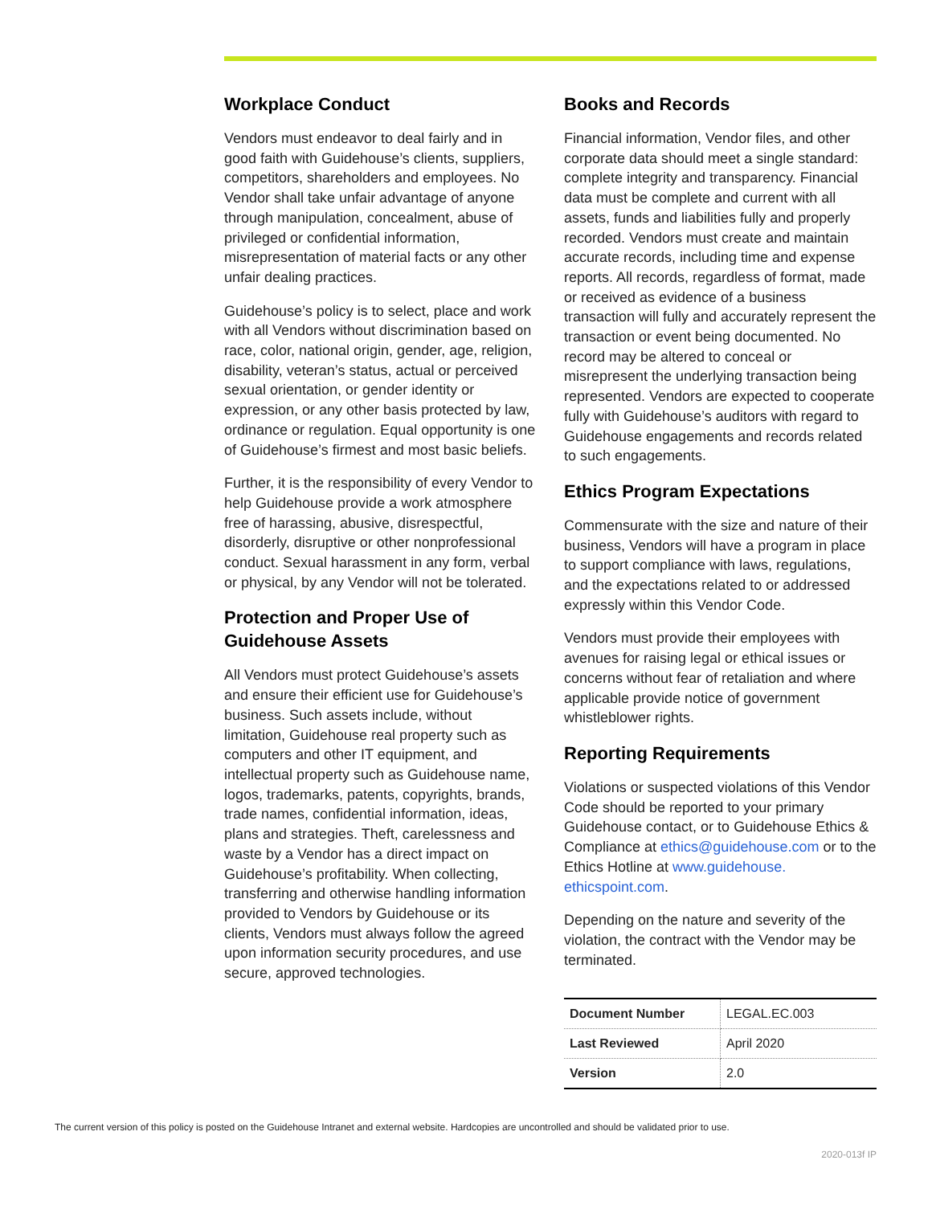Workplace Conduct
Vendors must endeavor to deal fairly and in good faith with Guidehouse’s clients, suppliers, competitors, shareholders and employees. No Vendor shall take unfair advantage of anyone through manipulation, concealment, abuse of privileged or confidential information, misrepresentation of material facts or any other unfair dealing practices.
Guidehouse’s policy is to select, place and work with all Vendors without discrimination based on race, color, national origin, gender, age, religion, disability, veteran’s status, actual or perceived sexual orientation, or gender identity or expression, or any other basis protected by law, ordinance or regulation. Equal opportunity is one of Guidehouse’s firmest and most basic beliefs.
Further, it is the responsibility of every Vendor to help Guidehouse provide a work atmosphere free of harassing, abusive, disrespectful, disorderly, disruptive or other nonprofessional conduct. Sexual harassment in any form, verbal or physical, by any Vendor will not be tolerated.
Protection and Proper Use of Guidehouse Assets
All Vendors must protect Guidehouse’s assets and ensure their efficient use for Guidehouse’s business. Such assets include, without limitation, Guidehouse real property such as computers and other IT equipment, and intellectual property such as Guidehouse name, logos, trademarks, patents, copyrights, brands, trade names, confidential information, ideas, plans and strategies. Theft, carelessness and waste by a Vendor has a direct impact on Guidehouse’s profitability. When collecting, transferring and otherwise handling information provided to Vendors by Guidehouse or its clients, Vendors must always follow the agreed upon information security procedures, and use secure, approved technologies.
Books and Records
Financial information, Vendor files, and other corporate data should meet a single standard: complete integrity and transparency. Financial data must be complete and current with all assets, funds and liabilities fully and properly recorded. Vendors must create and maintain accurate records, including time and expense reports. All records, regardless of format, made or received as evidence of a business transaction will fully and accurately represent the transaction or event being documented. No record may be altered to conceal or misrepresent the underlying transaction being represented. Vendors are expected to cooperate fully with Guidehouse’s auditors with regard to Guidehouse engagements and records related to such engagements.
Ethics Program Expectations
Commensurate with the size and nature of their business, Vendors will have a program in place to support compliance with laws, regulations, and the expectations related to or addressed expressly within this Vendor Code.
Vendors must provide their employees with avenues for raising legal or ethical issues or concerns without fear of retaliation and where applicable provide notice of government whistleblower rights.
Reporting Requirements
Violations or suspected violations of this Vendor Code should be reported to your primary Guidehouse contact, or to Guidehouse Ethics & Compliance at ethics@guidehouse.com or to the Ethics Hotline at www.guidehouse. ethicspoint.com.
Depending on the nature and severity of the violation, the contract with the Vendor may be terminated.
| Document Number | LEGAL.EC.003 |
| Last Reviewed | April 2020 |
| Version | 2.0 |
The current version of this policy is posted on the Guidehouse Intranet and external website. Hardcopies are uncontrolled and should be validated prior to use.
2020-013f IP